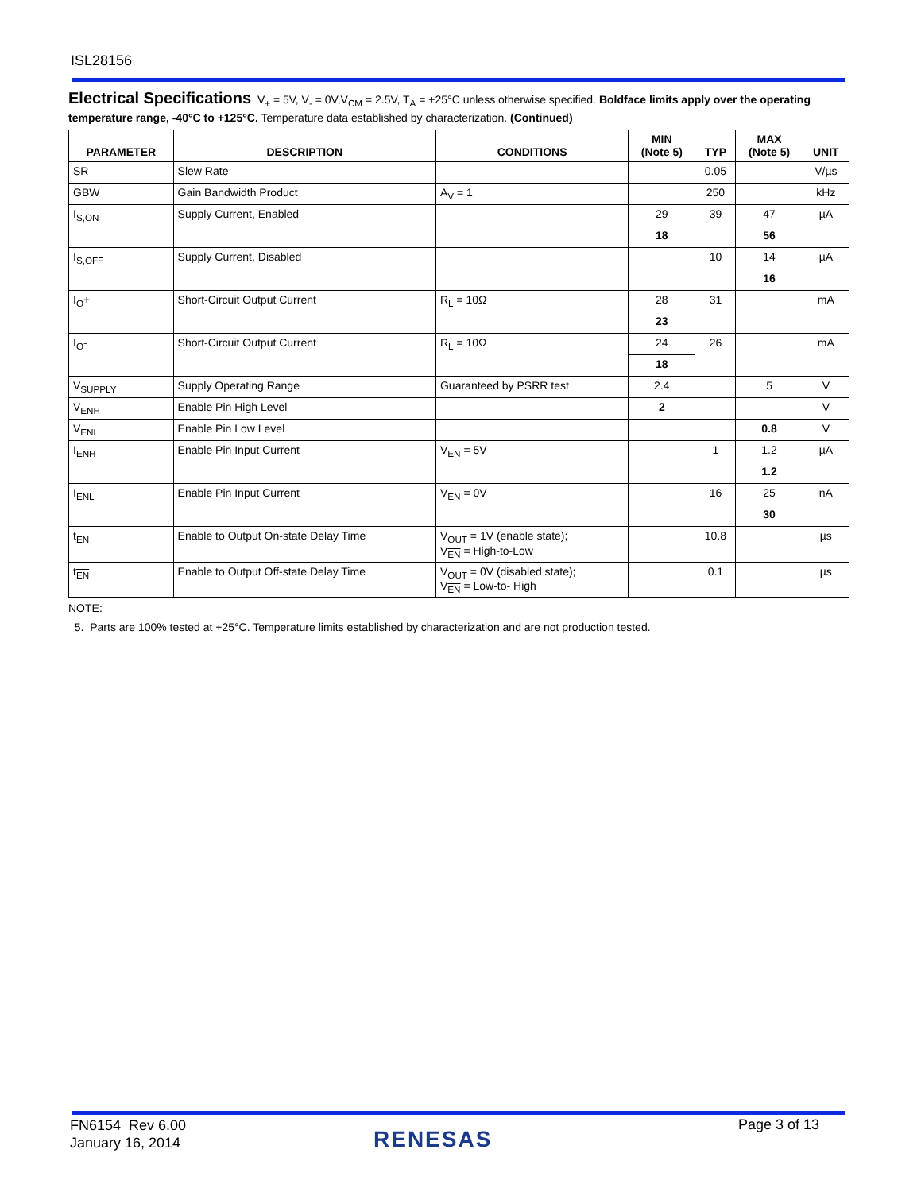ISL28156
Electrical Specifications V<sub>+</sub> = 5V, V<sub>-</sub> = 0V,V<sub>CM</sub> = 2.5V, T<sub>A</sub> = +25°C unless otherwise specified. Boldface limits apply over the operating temperature range, -40°C to +125°C. Temperature data established by characterization. (Continued)
| PARAMETER | DESCRIPTION | CONDITIONS | MIN (Note 5) | TYP | MAX (Note 5) | UNIT |
| --- | --- | --- | --- | --- | --- | --- |
| SR | Slew Rate | | | 0.05 | | V/µs |
| GBW | Gain Bandwidth Product | A<sub>V</sub> = 1 | | 250 | | kHz |
| I<sub>S,ON</sub> | Supply Current, Enabled | | 29 | 39 | 47 | µA |
| | | | 18 | | 56 | |
| I<sub>S,OFF</sub> | Supply Current, Disabled | | | 10 | 14 | µA |
| | | | | | 16 | |
| I<sub>O</sub>+ | Short-Circuit Output Current | R<sub>L</sub> = 10Ω | 28 | 31 | | mA |
| | | | 23 | | | |
| I<sub>O</sub>- | Short-Circuit Output Current | R<sub>L</sub> = 10Ω | 24 | 26 | | mA |
| | | | 18 | | | |
| V<sub>SUPPLY</sub> | Supply Operating Range | Guaranteed by PSRR test | 2.4 | | 5 | V |
| V<sub>ENH</sub> | Enable Pin High Level | | 2 | | | V |
| V<sub>ENL</sub> | Enable Pin Low Level | | | | 0.8 | V |
| I<sub>ENH</sub> | Enable Pin Input Current | V<sub>EN</sub> = 5V | | 1 | 1.2 | µA |
| | | | | | 1.2 | |
| I<sub>ENL</sub> | Enable Pin Input Current | V<sub>EN</sub> = 0V | | 16 | 25 | nA |
| | | | | | 30 | |
| t<sub>EN</sub> | Enable to Output On-state Delay Time | V<sub>OUT</sub> = 1V (enable state); V<sub>EN</sub> = High-to-Low | | 10.8 | | µs |
| t<sub>EN</sub> | Enable to Output Off-state Delay Time | V<sub>OUT</sub> = 0V (disabled state); V<sub>EN</sub> = Low-to- High | | 0.1 | | µs |
NOTE:
5. Parts are 100% tested at +25°C. Temperature limits established by characterization and are not production tested.
FN6154 Rev 6.00
January 16, 2014
RENESAS
Page 3 of 13